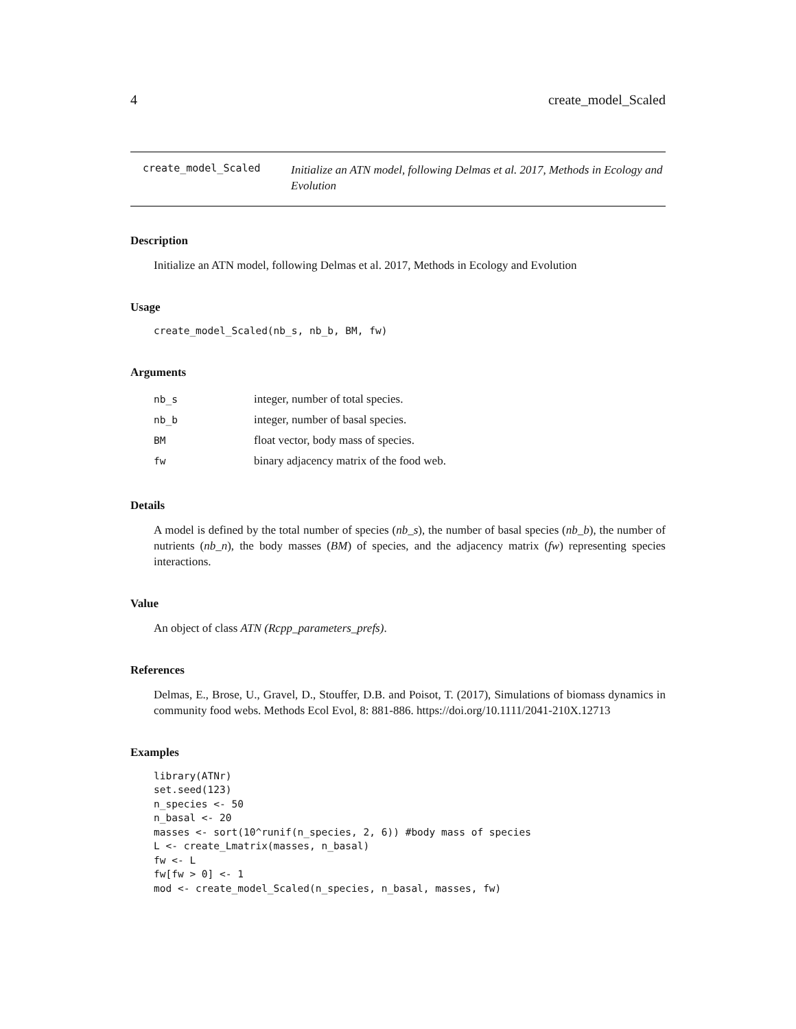4 create_model_Scaled
create_model_Scaled Initialize an ATN model, following Delmas et al. 2017, Methods in Ecology and Evolution
Description
Initialize an ATN model, following Delmas et al. 2017, Methods in Ecology and Evolution
Usage
create_model_Scaled(nb_s, nb_b, BM, fw)
Arguments
| nb_s | integer, number of total species. |
| nb_b | integer, number of basal species. |
| BM | float vector, body mass of species. |
| fw | binary adjacency matrix of the food web. |
Details
A model is defined by the total number of species (nb_s), the number of basal species (nb_b), the number of nutrients (nb_n), the body masses (BM) of species, and the adjacency matrix (fw) representing species interactions.
Value
An object of class ATN (Rcpp_parameters_prefs).
References
Delmas, E., Brose, U., Gravel, D., Stouffer, D.B. and Poisot, T. (2017), Simulations of biomass dynamics in community food webs. Methods Ecol Evol, 8: 881-886. https://doi.org/10.1111/2041-210X.12713
Examples
library(ATNr)
set.seed(123)
n_species <- 50
n_basal <- 20
masses <- sort(10^runif(n_species, 2, 6)) #body mass of species
L <- create_Lmatrix(masses, n_basal)
fw <- L
fw[fw > 0] <- 1
mod <- create_model_Scaled(n_species, n_basal, masses, fw)